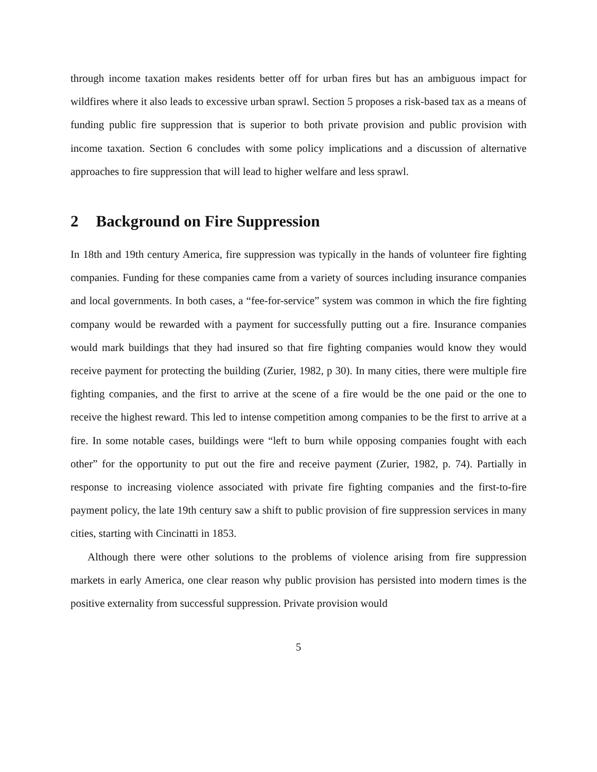through income taxation makes residents better off for urban fires but has an ambiguous impact for wildfires where it also leads to excessive urban sprawl. Section 5 proposes a risk-based tax as a means of funding public fire suppression that is superior to both private provision and public provision with income taxation. Section 6 concludes with some policy implications and a discussion of alternative approaches to fire suppression that will lead to higher welfare and less sprawl.
2 Background on Fire Suppression
In 18th and 19th century America, fire suppression was typically in the hands of volunteer fire fighting companies. Funding for these companies came from a variety of sources including insurance companies and local governments. In both cases, a “fee-for-service” system was common in which the fire fighting company would be rewarded with a payment for successfully putting out a fire. Insurance companies would mark buildings that they had insured so that fire fighting companies would know they would receive payment for protecting the building (Zurier, 1982, p 30). In many cities, there were multiple fire fighting companies, and the first to arrive at the scene of a fire would be the one paid or the one to receive the highest reward. This led to intense competition among companies to be the first to arrive at a fire. In some notable cases, buildings were “left to burn while opposing companies fought with each other” for the opportunity to put out the fire and receive payment (Zurier, 1982, p. 74). Partially in response to increasing violence associated with private fire fighting companies and the first-to-fire payment policy, the late 19th century saw a shift to public provision of fire suppression services in many cities, starting with Cincinatti in 1853.
Although there were other solutions to the problems of violence arising from fire suppression markets in early America, one clear reason why public provision has persisted into modern times is the positive externality from successful suppression. Private provision would
5